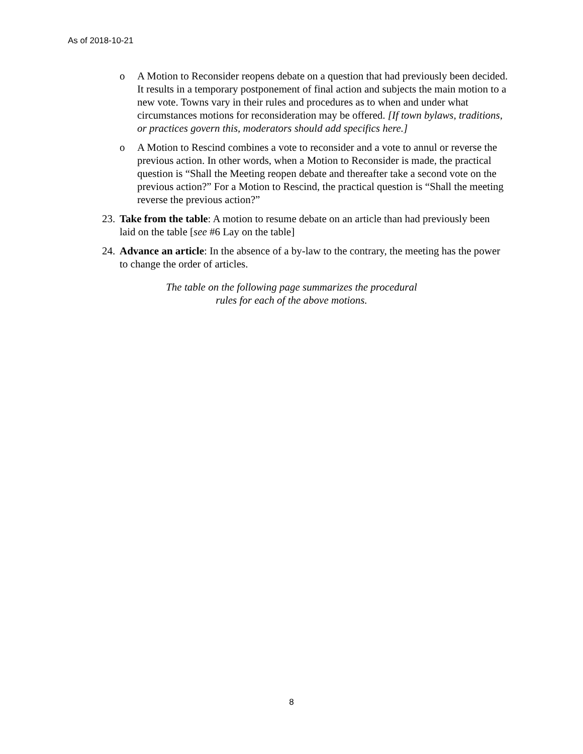As of 2018-10-21
o A Motion to Reconsider reopens debate on a question that had previously been decided. It results in a temporary postponement of final action and subjects the main motion to a new vote. Towns vary in their rules and procedures as to when and under what circumstances motions for reconsideration may be offered. [If town bylaws, traditions, or practices govern this, moderators should add specifics here.]
o A Motion to Rescind combines a vote to reconsider and a vote to annul or reverse the previous action. In other words, when a Motion to Reconsider is made, the practical question is “Shall the Meeting reopen debate and thereafter take a second vote on the previous action?” For a Motion to Rescind, the practical question is “Shall the meeting reverse the previous action?”
23.
Take from the table: A motion to resume debate on an article than had previously been laid on the table [see #6 Lay on the table]
24.
Advance an article: In the absence of a by-law to the contrary, the meeting has the power to change the order of articles.
The table on the following page summarizes the procedural
rules for each of the above motions.
8